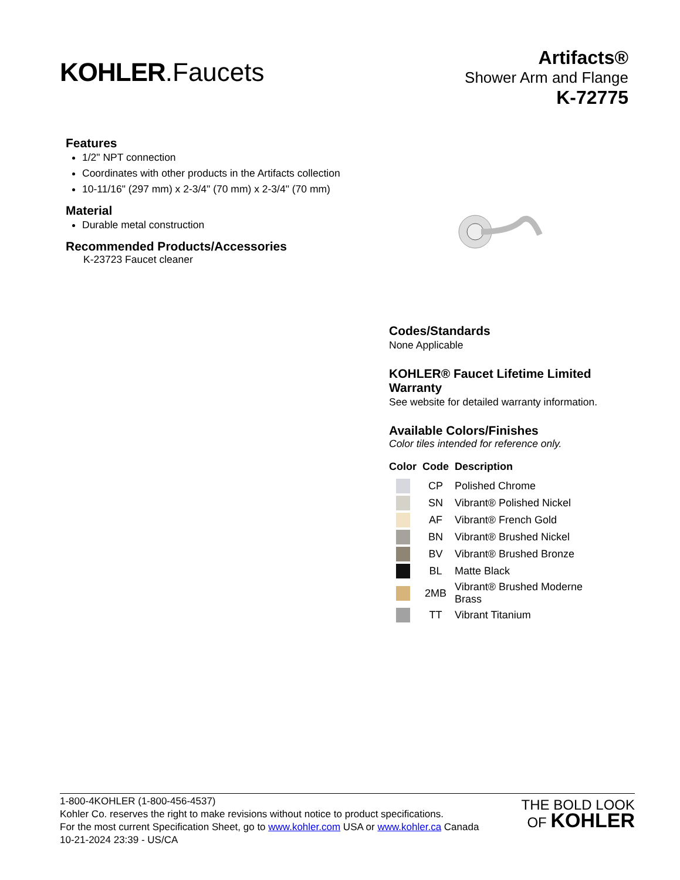KOHLER.Faucets
Artifacts®
Shower Arm and Flange
K-72775
Features
1/2" NPT connection
Coordinates with other products in the Artifacts collection
10-11/16" (297 mm) x 2-3/4" (70 mm) x 2-3/4" (70 mm)
Material
Durable metal construction
Recommended Products/Accessories
K-23723 Faucet cleaner
Codes/Standards
None Applicable
KOHLER® Faucet Lifetime Limited Warranty
See website for detailed warranty information.
Available Colors/Finishes
Color tiles intended for reference only.
| Color | Code | Description |
| --- | --- | --- |
| | CP | Polished Chrome |
| | SN | Vibrant® Polished Nickel |
| | AF | Vibrant® French Gold |
| | BN | Vibrant® Brushed Nickel |
| | BV | Vibrant® Brushed Bronze |
| | BL | Matte Black |
| | 2MB | Vibrant® Brushed Moderne Brass |
| | TT | Vibrant Titanium |
1-800-4KOHLER (1-800-456-4537)
Kohler Co. reserves the right to make revisions without notice to product specifications.
For the most current Specification Sheet, go to www.kohler.com USA or www.kohler.ca Canada
10-21-2024 23:39 - US/CA
THE BOLD LOOK
OF KOHLER